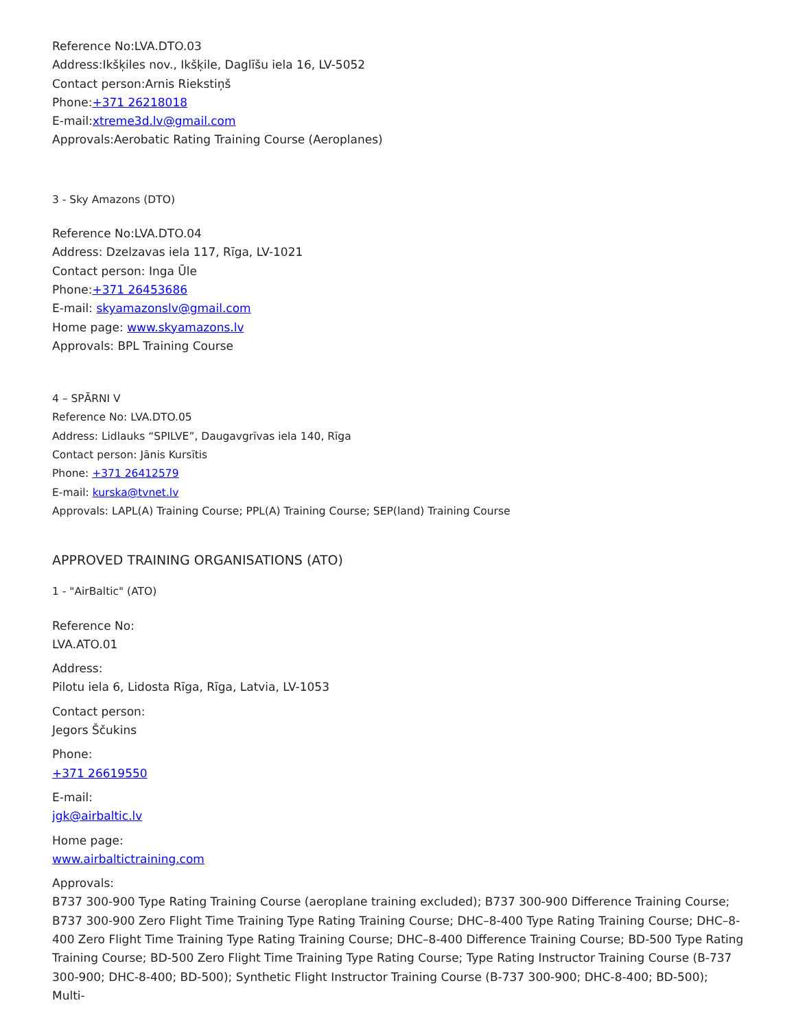Reference No:LVA.DTO.03
Address:Ikšķiles nov., Ikšķile, Daglīšu iela 16, LV-5052
Contact person:Arnis Riekstiņš
Phone:+371 26218018
E-mail:xtreme3d.lv@gmail.com
Approvals:Aerobatic Rating Training Course (Aeroplanes)
3 - Sky Amazons (DTO)
Reference No:LVA.DTO.04
Address: Dzelzavas iela 117, Rīga, LV-1021
Contact person: Inga Ūle
Phone:+371 26453686
E-mail: skyamazonslv@gmail.com
Home page: www.skyamazons.lv
Approvals: BPL Training Course
4 – SPĀRNI V
Reference No: LVA.DTO.05
Address: Lidlauks “SPILVE”, Daugavgrīvas iela 140, Rīga
Contact person: Jānis Kursītis
Phone: +371 26412579
E-mail: kurska@tvnet.lv
Approvals: LAPL(A) Training Course; PPL(A) Training Course; SEP(land) Training Course
APPROVED TRAINING ORGANISATIONS (ATO)
1 - "AirBaltic" (ATO)
Reference No:
LVA.ATO.01
Address:
Pilotu iela 6, Lidosta Rīga, Rīga, Latvia, LV-1053
Contact person:
Jegors Ščukins
Phone:
+371 26619550
E-mail:
jgk@airbaltic.lv
Home page:
www.airbaltictraining.com
Approvals:
B737 300-900 Type Rating Training Course (aeroplane training excluded); B737 300-900 Difference Training Course; B737 300-900 Zero Flight Time Training Type Rating Training Course; DHC–8-400 Type Rating Training Course; DHC–8-400 Zero Flight Time Training Type Rating Training Course; DHC–8-400 Difference Training Course; BD-500 Type Rating Training Course; BD-500 Zero Flight Time Training Type Rating Course; Type Rating Instructor Training Course (B-737 300-900; DHC-8-400; BD-500); Synthetic Flight Instructor Training Course (B-737 300-900; DHC-8-400; BD-500); Multi-